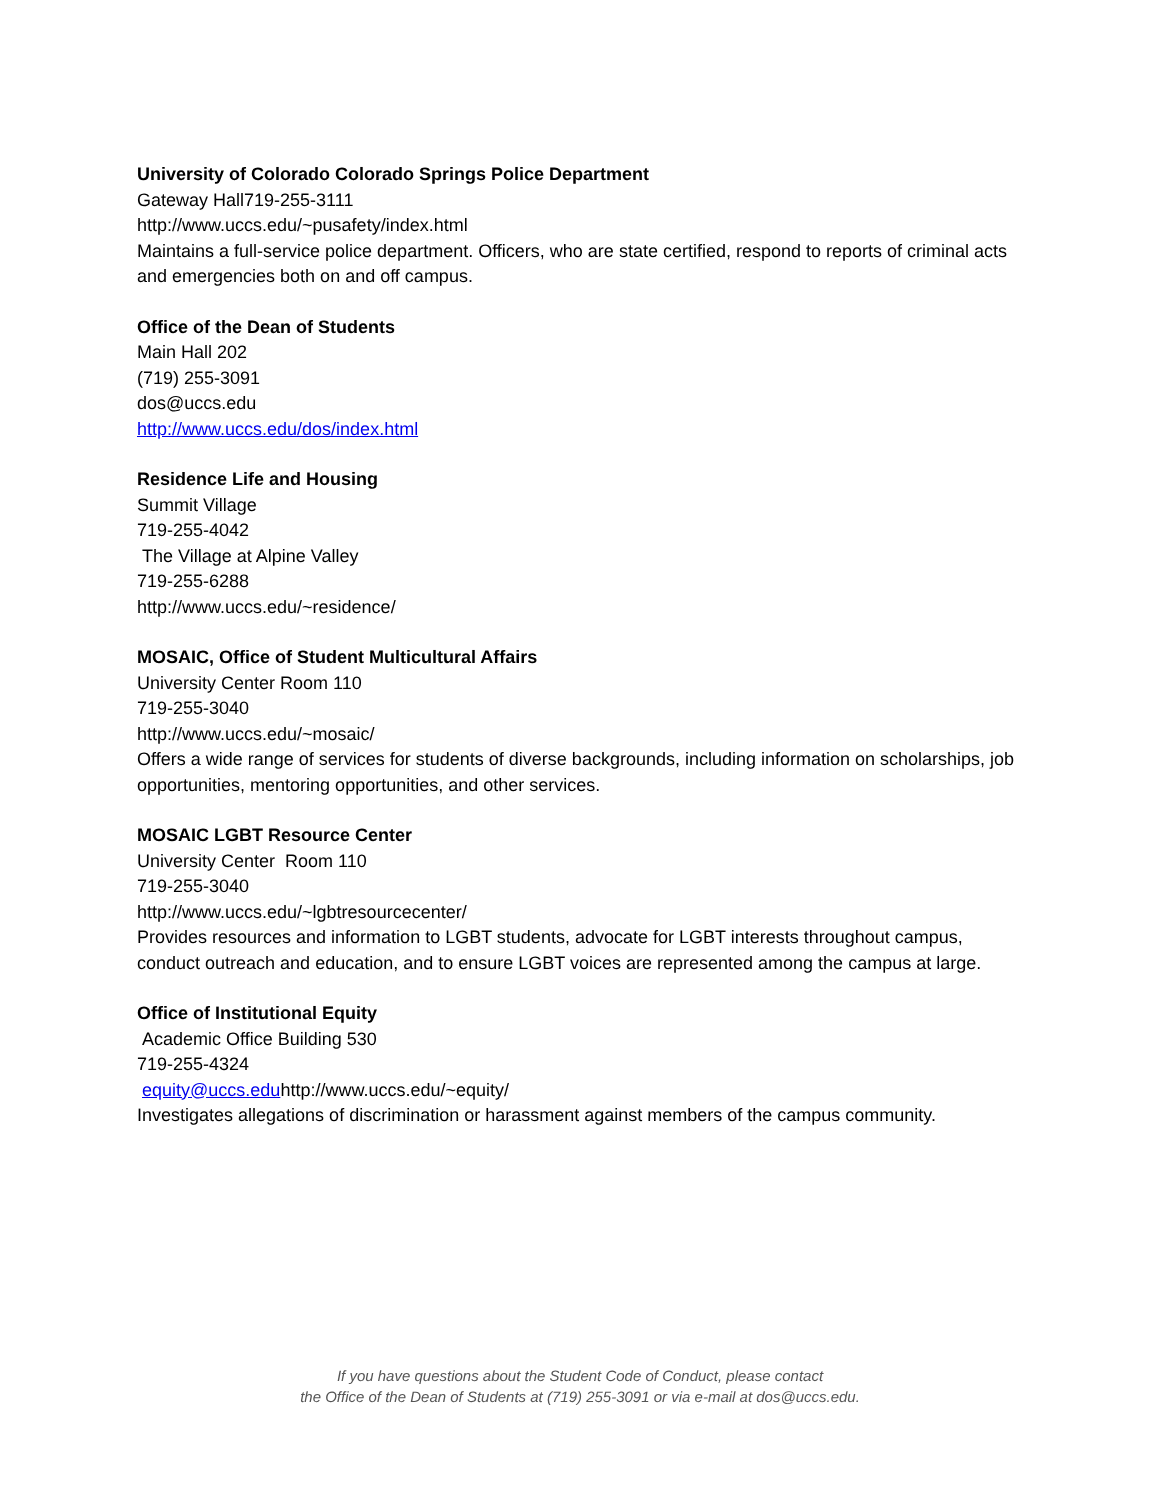University of Colorado Colorado Springs Police Department
Gateway Hall719-255-3111
http://www.uccs.edu/~pusafety/index.html
Maintains a full-service police department. Officers, who are state certified, respond to reports of criminal acts and emergencies both on and off campus.
Office of the Dean of Students
Main Hall 202
(719) 255-3091
dos@uccs.edu
http://www.uccs.edu/dos/index.html
Residence Life and Housing
Summit Village
719-255-4042
The Village at Alpine Valley
719-255-6288
http://www.uccs.edu/~residence/
MOSAIC, Office of Student Multicultural Affairs
University Center Room 110
719-255-3040
http://www.uccs.edu/~mosaic/
Offers a wide range of services for students of diverse backgrounds, including information on scholarships, job opportunities, mentoring opportunities, and other services.
MOSAIC LGBT Resource Center
University Center Room 110
719-255-3040
http://www.uccs.edu/~lgbtresourcecenter/
Provides resources and information to LGBT students, advocate for LGBT interests throughout campus, conduct outreach and education, and to ensure LGBT voices are represented among the campus at large.
Office of Institutional Equity
Academic Office Building 530
719-255-4324
equity@uccs.eduhttp://www.uccs.edu/~equity/
Investigates allegations of discrimination or harassment against members of the campus community.
If you have questions about the Student Code of Conduct, please contact
the Office of the Dean of Students at (719) 255-3091 or via e-mail at dos@uccs.edu.